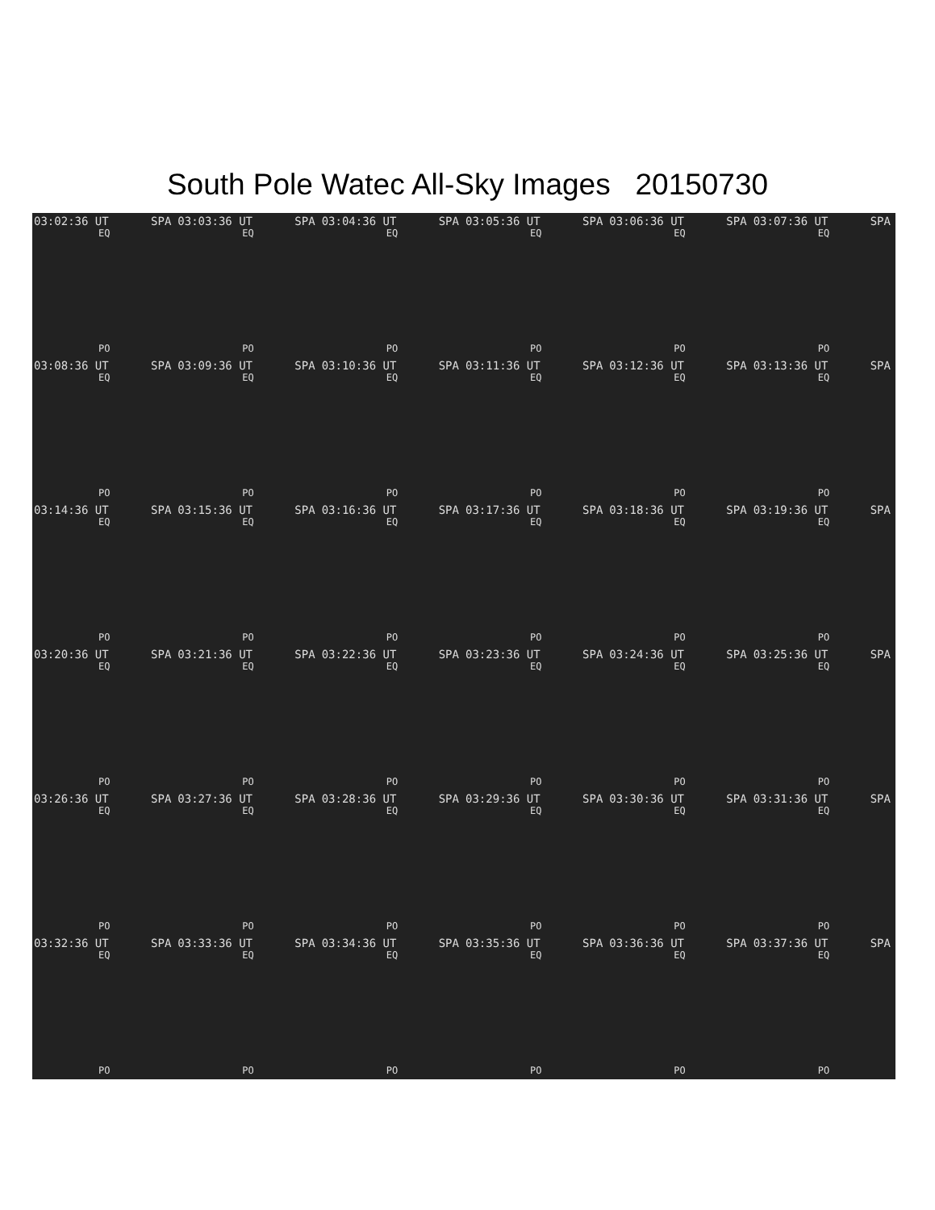South Pole Watec All-Sky Images 20150730
03:02:36 UT SPA
EQ
PO
03:03:36 UT SPA
EQ
PO
03:04:36 UT SPA
EQ
PO
03:05:36 UT SPA
EQ
PO
03:06:36 UT SPA
EQ
PO
03:07:36 UT SPA
EQ
PO
03:08:36 UT SPA
EQ
PO
03:09:36 UT SPA
EQ
PO
03:10:36 UT SPA
EQ
PO
03:11:36 UT SPA
EQ
PO
03:12:36 UT SPA
EQ
PO
03:13:36 UT SPA
EQ
PO
03:14:36 UT SPA
EQ
PO
03:15:36 UT SPA
EQ
PO
03:16:36 UT SPA
EQ
PO
03:17:36 UT SPA
EQ
PO
03:18:36 UT SPA
EQ
PO
03:19:36 UT SPA
EQ
PO
03:20:36 UT SPA
EQ
PO
03:21:36 UT SPA
EQ
PO
03:22:36 UT SPA
EQ
PO
03:23:36 UT SPA
EQ
PO
03:24:36 UT SPA
EQ
PO
03:25:36 UT SPA
EQ
PO
03:26:36 UT SPA
EQ
PO
03:27:36 UT SPA
EQ
PO
03:28:36 UT SPA
EQ
PO
03:29:36 UT SPA
EQ
PO
03:30:36 UT SPA
EQ
PO
03:31:36 UT SPA
EQ
PO
03:32:36 UT SPA
EQ
PO
03:33:36 UT SPA
EQ
PO
03:34:36 UT SPA
EQ
PO
03:35:36 UT SPA
EQ
PO
03:36:36 UT SPA
EQ
PO
03:37:36 UT SPA
EQ
PO